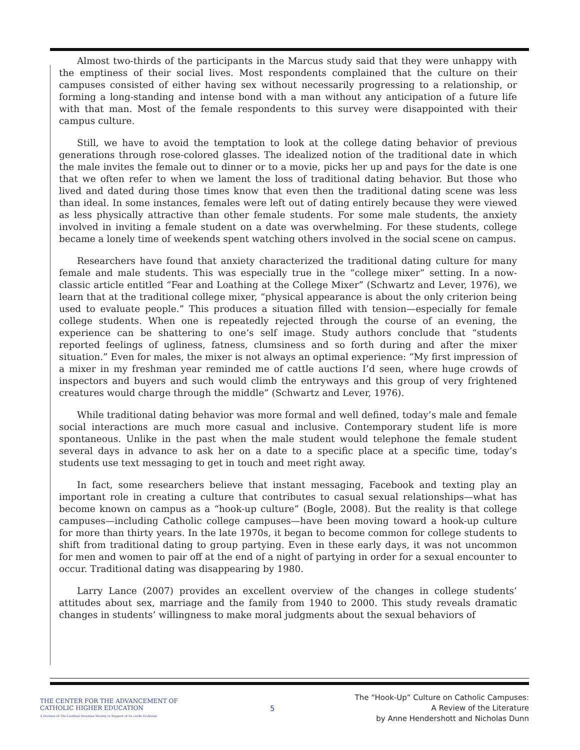Almost two-thirds of the participants in the Marcus study said that they were unhappy with the emptiness of their social lives. Most respondents complained that the culture on their campuses consisted of either having sex without necessarily progressing to a relationship, or forming a long-standing and intense bond with a man without any anticipation of a future life with that man. Most of the female respondents to this survey were disappointed with their campus culture.
Still, we have to avoid the temptation to look at the college dating behavior of previous generations through rose-colored glasses. The idealized notion of the traditional date in which the male invites the female out to dinner or to a movie, picks her up and pays for the date is one that we often refer to when we lament the loss of traditional dating behavior. But those who lived and dated during those times know that even then the traditional dating scene was less than ideal. In some instances, females were left out of dating entirely because they were viewed as less physically attractive than other female students. For some male students, the anxiety involved in inviting a female student on a date was overwhelming. For these students, college became a lonely time of weekends spent watching others involved in the social scene on campus.
Researchers have found that anxiety characterized the traditional dating culture for many female and male students. This was especially true in the “college mixer” setting. In a now-classic article entitled “Fear and Loathing at the College Mixer” (Schwartz and Lever, 1976), we learn that at the traditional college mixer, “physical appearance is about the only criterion being used to evaluate people.” This produces a situation filled with tension—especially for female college students. When one is repeatedly rejected through the course of an evening, the experience can be shattering to one’s self image. Study authors conclude that “students reported feelings of ugliness, fatness, clumsiness and so forth during and after the mixer situation.” Even for males, the mixer is not always an optimal experience: “My first impression of a mixer in my freshman year reminded me of cattle auctions I’d seen, where huge crowds of inspectors and buyers and such would climb the entryways and this group of very frightened creatures would charge through the middle” (Schwartz and Lever, 1976).
While traditional dating behavior was more formal and well defined, today’s male and female social interactions are much more casual and inclusive. Contemporary student life is more spontaneous. Unlike in the past when the male student would telephone the female student several days in advance to ask her on a date to a specific place at a specific time, today’s students use text messaging to get in touch and meet right away.
In fact, some researchers believe that instant messaging, Facebook and texting play an important role in creating a culture that contributes to casual sexual relationships—what has become known on campus as a “hook-up culture” (Bogle, 2008). But the reality is that college campuses—including Catholic college campuses—have been moving toward a hook-up culture for more than thirty years. In the late 1970s, it began to become common for college students to shift from traditional dating to group partying. Even in these early days, it was not uncommon for men and women to pair off at the end of a night of partying in order for a sexual encounter to occur. Traditional dating was disappearing by 1980.
Larry Lance (2007) provides an excellent overview of the changes in college students’ attitudes about sex, marriage and the family from 1940 to 2000. This study reveals dramatic changes in students’ willingness to make moral judgments about the sexual behaviors of
THE CENTER FOR THE ADVANCEMENT OF
CATHOLIC HIGHER EDUCATION
A Division of The Cardinal Newman Society in Support of Ex corde Ecclesiae
5
The “Hook-Up” Culture on Catholic Campuses:
A Review of the Literature
by Anne Hendershott and Nicholas Dunn